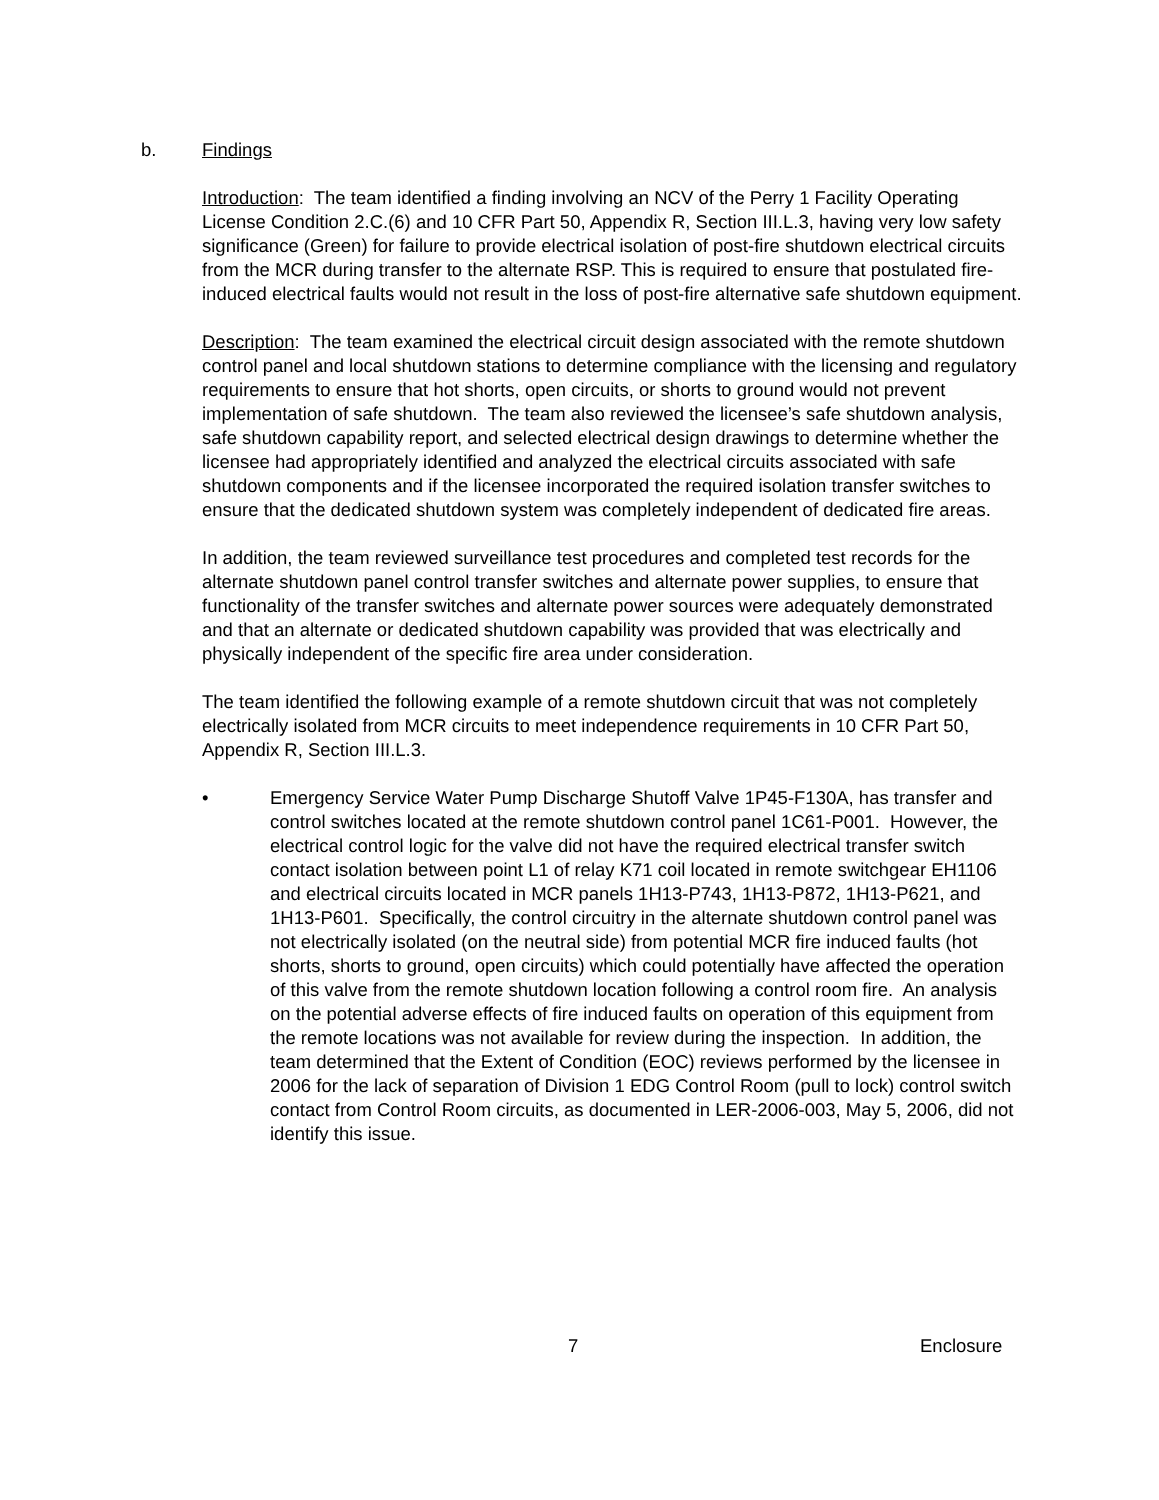b. Findings
Introduction: The team identified a finding involving an NCV of the Perry 1 Facility Operating License Condition 2.C.(6) and 10 CFR Part 50, Appendix R, Section III.L.3, having very low safety significance (Green) for failure to provide electrical isolation of post-fire shutdown electrical circuits from the MCR during transfer to the alternate RSP. This is required to ensure that postulated fire-induced electrical faults would not result in the loss of post-fire alternative safe shutdown equipment.
Description: The team examined the electrical circuit design associated with the remote shutdown control panel and local shutdown stations to determine compliance with the licensing and regulatory requirements to ensure that hot shorts, open circuits, or shorts to ground would not prevent implementation of safe shutdown. The team also reviewed the licensee’s safe shutdown analysis, safe shutdown capability report, and selected electrical design drawings to determine whether the licensee had appropriately identified and analyzed the electrical circuits associated with safe shutdown components and if the licensee incorporated the required isolation transfer switches to ensure that the dedicated shutdown system was completely independent of dedicated fire areas.
In addition, the team reviewed surveillance test procedures and completed test records for the alternate shutdown panel control transfer switches and alternate power supplies, to ensure that functionality of the transfer switches and alternate power sources were adequately demonstrated and that an alternate or dedicated shutdown capability was provided that was electrically and physically independent of the specific fire area under consideration.
The team identified the following example of a remote shutdown circuit that was not completely electrically isolated from MCR circuits to meet independence requirements in 10 CFR Part 50, Appendix R, Section III.L.3.
• Emergency Service Water Pump Discharge Shutoff Valve 1P45-F130A, has transfer and control switches located at the remote shutdown control panel 1C61-P001. However, the electrical control logic for the valve did not have the required electrical transfer switch contact isolation between point L1 of relay K71 coil located in remote switchgear EH1106 and electrical circuits located in MCR panels 1H13-P743, 1H13-P872, 1H13-P621, and 1H13-P601. Specifically, the control circuitry in the alternate shutdown control panel was not electrically isolated (on the neutral side) from potential MCR fire induced faults (hot shorts, shorts to ground, open circuits) which could potentially have affected the operation of this valve from the remote shutdown location following a control room fire. An analysis on the potential adverse effects of fire induced faults on operation of this equipment from the remote locations was not available for review during the inspection. In addition, the team determined that the Extent of Condition (EOC) reviews performed by the licensee in 2006 for the lack of separation of Division 1 EDG Control Room (pull to lock) control switch contact from Control Room circuits, as documented in LER-2006-003, May 5, 2006, did not identify this issue.
7 Enclosure